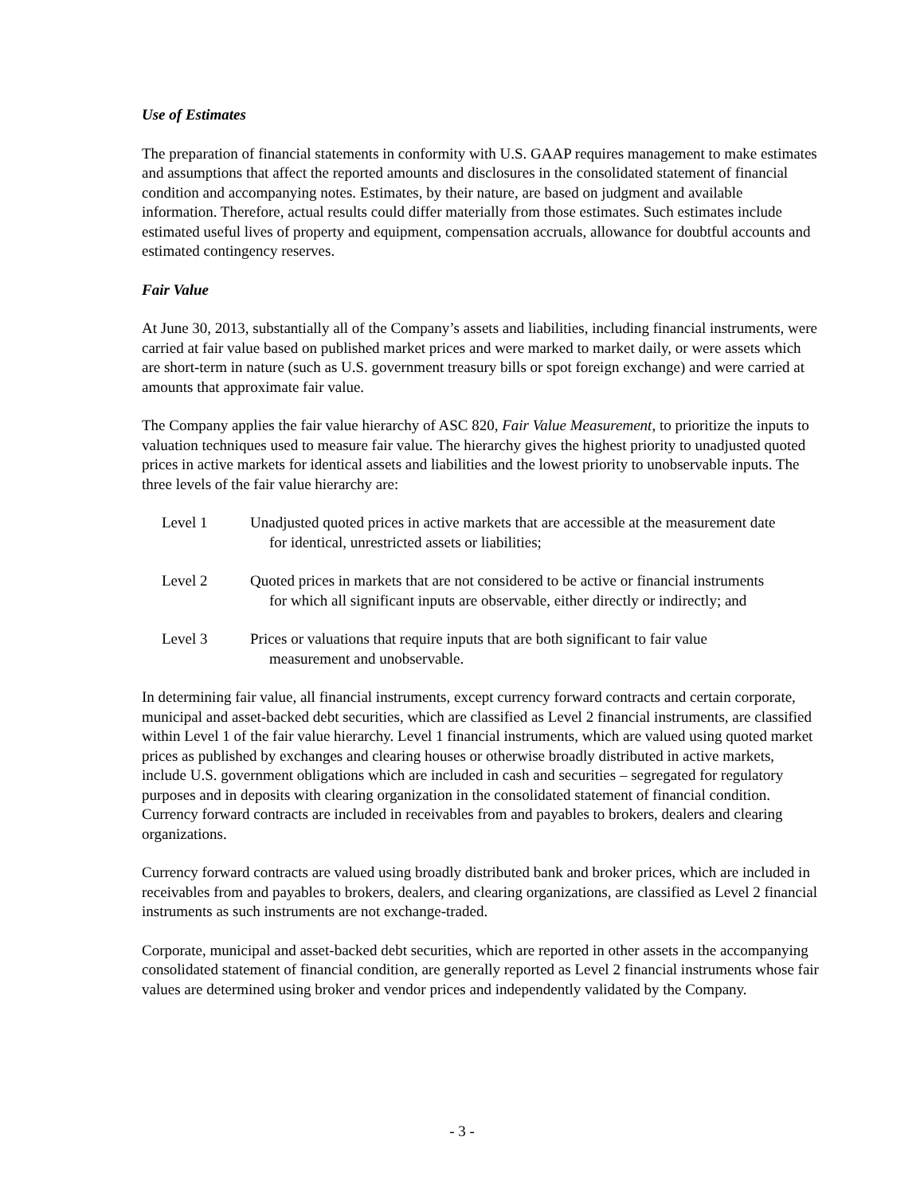Use of Estimates
The preparation of financial statements in conformity with U.S. GAAP requires management to make estimates and assumptions that affect the reported amounts and disclosures in the consolidated statement of financial condition and accompanying notes. Estimates, by their nature, are based on judgment and available information. Therefore, actual results could differ materially from those estimates. Such estimates include estimated useful lives of property and equipment, compensation accruals, allowance for doubtful accounts and estimated contingency reserves.
Fair Value
At June 30, 2013, substantially all of the Company’s assets and liabilities, including financial instruments, were carried at fair value based on published market prices and were marked to market daily, or were assets which are short-term in nature (such as U.S. government treasury bills or spot foreign exchange) and were carried at amounts that approximate fair value.
The Company applies the fair value hierarchy of ASC 820, Fair Value Measurement, to prioritize the inputs to valuation techniques used to measure fair value. The hierarchy gives the highest priority to unadjusted quoted prices in active markets for identical assets and liabilities and the lowest priority to unobservable inputs. The three levels of the fair value hierarchy are:
Level 1 Unadjusted quoted prices in active markets that are accessible at the measurement date for identical, unrestricted assets or liabilities;
Level 2 Quoted prices in markets that are not considered to be active or financial instruments for which all significant inputs are observable, either directly or indirectly; and
Level 3 Prices or valuations that require inputs that are both significant to fair value measurement and unobservable.
In determining fair value, all financial instruments, except currency forward contracts and certain corporate, municipal and asset-backed debt securities, which are classified as Level 2 financial instruments, are classified within Level 1 of the fair value hierarchy. Level 1 financial instruments, which are valued using quoted market prices as published by exchanges and clearing houses or otherwise broadly distributed in active markets, include U.S. government obligations which are included in cash and securities – segregated for regulatory purposes and in deposits with clearing organization in the consolidated statement of financial condition. Currency forward contracts are included in receivables from and payables to brokers, dealers and clearing organizations.
Currency forward contracts are valued using broadly distributed bank and broker prices, which are included in receivables from and payables to brokers, dealers, and clearing organizations, are classified as Level 2 financial instruments as such instruments are not exchange-traded.
Corporate, municipal and asset-backed debt securities, which are reported in other assets in the accompanying consolidated statement of financial condition, are generally reported as Level 2 financial instruments whose fair values are determined using broker and vendor prices and independently validated by the Company.
- 3 -